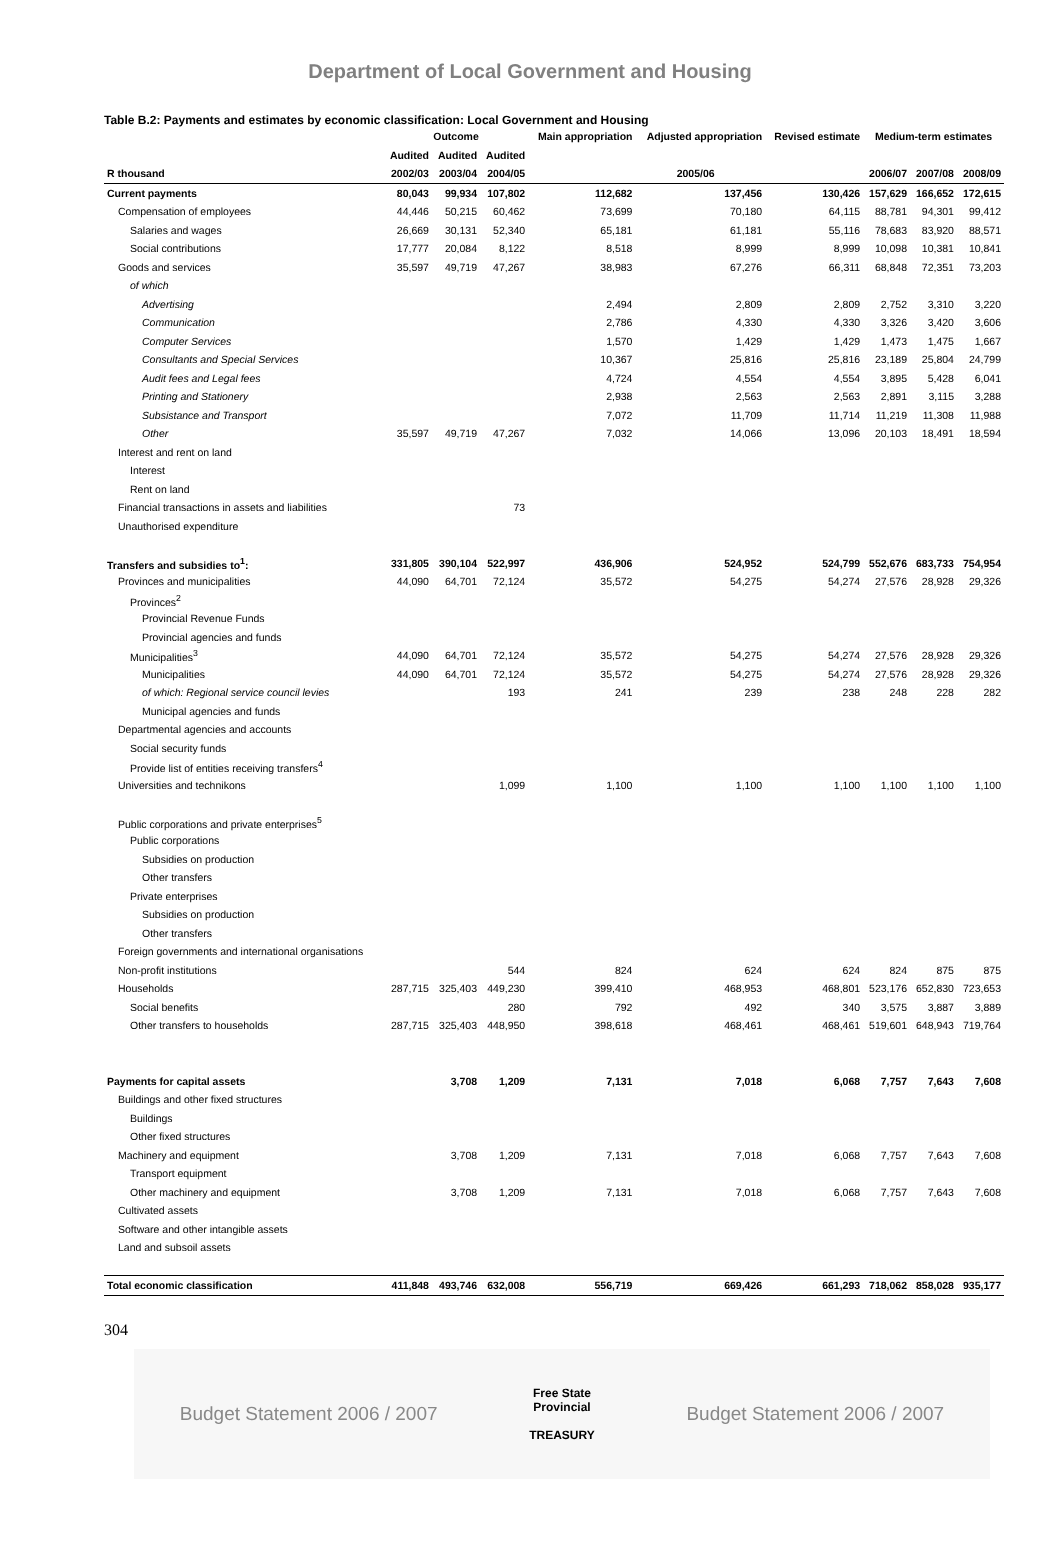Department of Local Government and Housing
Table B.2: Payments and estimates by economic classification: Local Government and Housing
| | Outcome | | | Main appropriation | Adjusted appropriation | Revised estimate | Medium-term estimates | | |
| --- | --- | --- | --- | --- | --- | --- | --- | --- | --- |
| | Audited | Audited | Audited | | | | | | |
| R thousand | 2002/03 | 2003/04 | 2004/05 | 2005/06 | | | 2006/07 | 2007/08 | 2008/09 |
| Current payments | 80,043 | 99,934 | 107,802 | 112,682 | 137,456 | 130,426 | 157,629 | 166,652 | 172,615 |
| Compensation of employees | 44,446 | 50,215 | 60,462 | 73,699 | 70,180 | 64,115 | 88,781 | 94,301 | 99,412 |
| Salaries and wages | 26,669 | 30,131 | 52,340 | 65,181 | 61,181 | 55,116 | 78,683 | 83,920 | 88,571 |
| Social contributions | 17,777 | 20,084 | 8,122 | 8,518 | 8,999 | 8,999 | 10,098 | 10,381 | 10,841 |
| Goods and services | 35,597 | 49,719 | 47,267 | 38,983 | 67,276 | 66,311 | 68,848 | 72,351 | 73,203 |
| of which | | | | | | | | | |
| Advertising | | | | 2,494 | 2,809 | 2,809 | 2,752 | 3,310 | 3,220 |
| Communication | | | | 2,786 | 4,330 | 4,330 | 3,326 | 3,420 | 3,606 |
| Computer Services | | | | 1,570 | 1,429 | 1,429 | 1,473 | 1,475 | 1,667 |
| Consultants and Special Services | | | | 10,367 | 25,816 | 25,816 | 23,189 | 25,804 | 24,799 |
| Audit fees and Legal fees | | | | 4,724 | 4,554 | 4,554 | 3,895 | 5,428 | 6,041 |
| Printing and Stationery | | | | 2,938 | 2,563 | 2,563 | 2,891 | 3,115 | 3,288 |
| Subsistance and Transport | | | | 7,072 | 11,709 | 11,714 | 11,219 | 11,308 | 11,988 |
| Other | 35,597 | 49,719 | 47,267 | 7,032 | 14,066 | 13,096 | 20,103 | 18,491 | 18,594 |
| Interest and rent on land | | | | | | | | | |
| Interest | | | | | | | | | |
| Rent on land | | | | | | | | | |
| Financial transactions in assets and liabilities | | | 73 | | | | | | |
| Unauthorised expenditure | | | | | | | | | |
| Transfers and subsidies to<sup>1</sup>: | 331,805 | 390,104 | 522,997 | 436,906 | 524,952 | 524,799 | 552,676 | 683,733 | 754,954 |
| Provinces and municipalities | 44,090 | 64,701 | 72,124 | 35,572 | 54,275 | 54,274 | 27,576 | 28,928 | 29,326 |
| Provinces<sup>2</sup> | | | | | | | | | |
| Provincial Revenue Funds | | | | | | | | | |
| Provincial agencies and funds | | | | | | | | | |
| Municipalities<sup>3</sup> | 44,090 | 64,701 | 72,124 | 35,572 | 54,275 | 54,274 | 27,576 | 28,928 | 29,326 |
| Municipalities | 44,090 | 64,701 | 72,124 | 35,572 | 54,275 | 54,274 | 27,576 | 28,928 | 29,326 |
| of which: Regional service council levies | | | 193 | 241 | 239 | 238 | 248 | 228 | 282 |
| Municipal agencies and funds | | | | | | | | | |
| Departmental agencies and accounts | | | | | | | | | |
| Social security funds | | | | | | | | | |
| Provide list of entities receiving transfers<sup>4</sup> | | | | | | | | | |
| Universities and technikons | | | 1,099 | 1,100 | 1,100 | 1,100 | 1,100 | 1,100 | 1,100 |
| Public corporations and private enterprises<sup>5</sup> | | | | | | | | | |
| Public corporations | | | | | | | | | |
| Subsidies on production | | | | | | | | | |
| Other transfers | | | | | | | | | |
| Private enterprises | | | | | | | | | |
| Subsidies on production | | | | | | | | | |
| Other transfers | | | | | | | | | |
| Foreign governments and international organisations | | | | | | | | | |
| Non-profit institutions | | | 544 | 824 | 624 | 624 | 824 | 875 | 875 |
| Households | 287,715 | 325,403 | 449,230 | 399,410 | 468,953 | 468,801 | 523,176 | 652,830 | 723,653 |
| Social benefits | | | 280 | 792 | 492 | 340 | 3,575 | 3,887 | 3,889 |
| Other transfers to households | 287,715 | 325,403 | 448,950 | 398,618 | 468,461 | 468,461 | 519,601 | 648,943 | 719,764 |
| Payments for capital assets | | 3,708 | 1,209 | 7,131 | 7,018 | 6,068 | 7,757 | 7,643 | 7,608 |
| Buildings and other fixed structures | | | | | | | | | |
| Buildings | | | | | | | | | |
| Other fixed structures | | | | | | | | | |
| Machinery and equipment | | 3,708 | 1,209 | 7,131 | 7,018 | 6,068 | 7,757 | 7,643 | 7,608 |
| Transport equipment | | | | | | | | | |
| Other machinery and equipment | | 3,708 | 1,209 | 7,131 | 7,018 | 6,068 | 7,757 | 7,643 | 7,608 |
| Cultivated assets | | | | | | | | | |
| Software and other intangible assets | | | | | | | | | |
| Land and subsoil assets | | | | | | | | | |
| Total economic classification | 411,848 | 493,746 | 632,008 | 556,719 | 669,426 | 661,293 | 718,062 | 858,028 | 935,177 |
304
Budget Statement 2006 / 2007
Free State
Provincial
TREASURY
Budget Statement 2006 / 2007